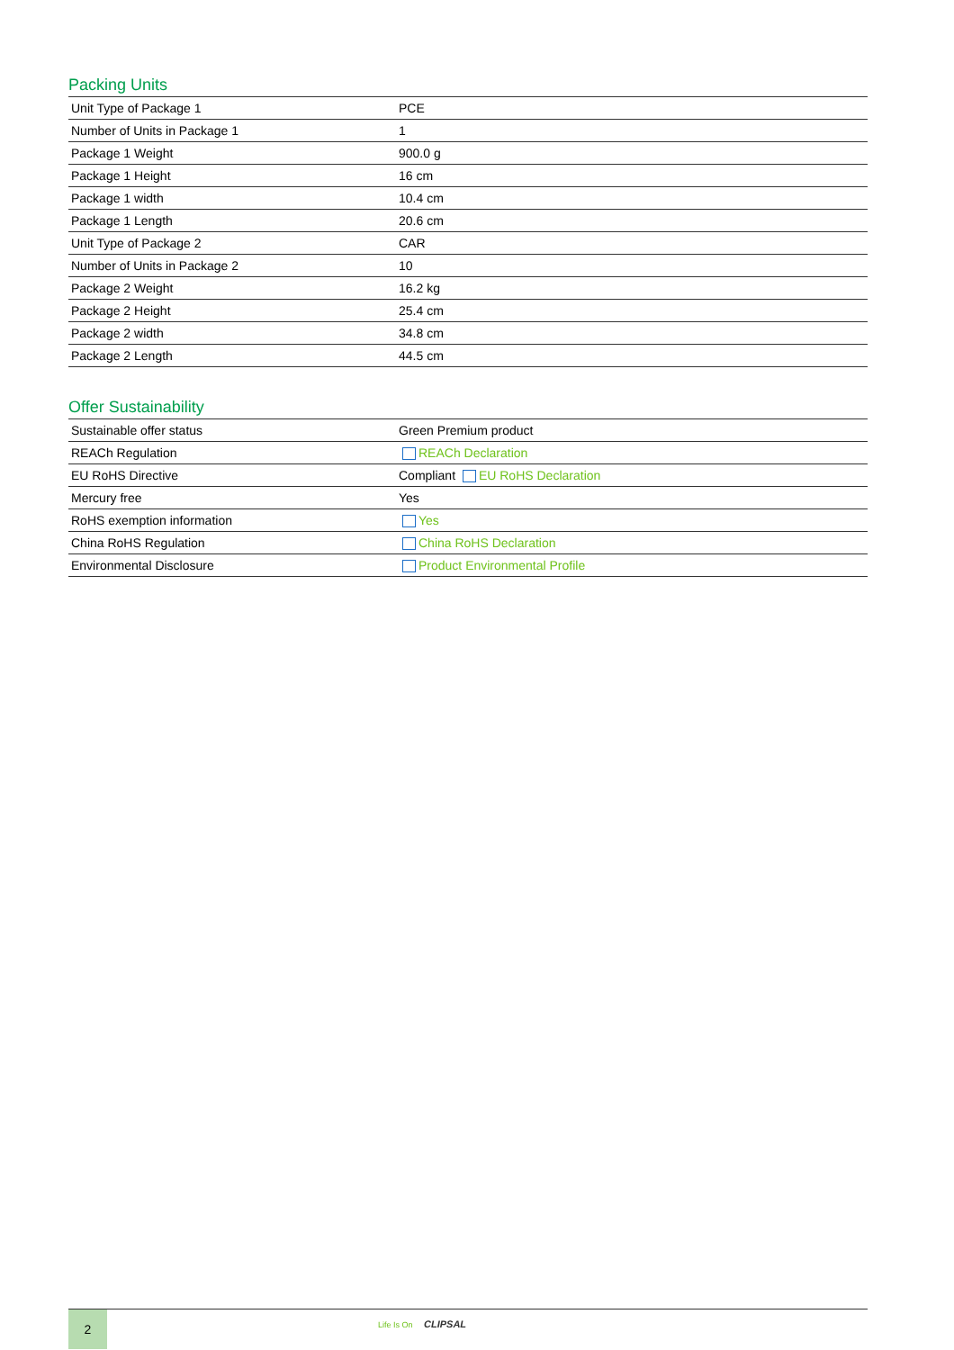Packing Units
| Unit Type of Package 1 | PCE |
| Number of Units in Package 1 | 1 |
| Package 1 Weight | 900.0 g |
| Package 1 Height | 16 cm |
| Package 1 width | 10.4 cm |
| Package 1 Length | 20.6 cm |
| Unit Type of Package 2 | CAR |
| Number of Units in Package 2 | 10 |
| Package 2 Weight | 16.2 kg |
| Package 2 Height | 25.4 cm |
| Package 2 width | 34.8 cm |
| Package 2 Length | 44.5 cm |
Offer Sustainability
| Sustainable offer status | Green Premium product |
| REACh Regulation | REACh Declaration |
| EU RoHS Directive | Compliant EU RoHS Declaration |
| Mercury free | Yes |
| RoHS exemption information | Yes |
| China RoHS Regulation | China RoHS Declaration |
| Environmental Disclosure | Product Environmental Profile |
2
Life Is On CLIPSAL